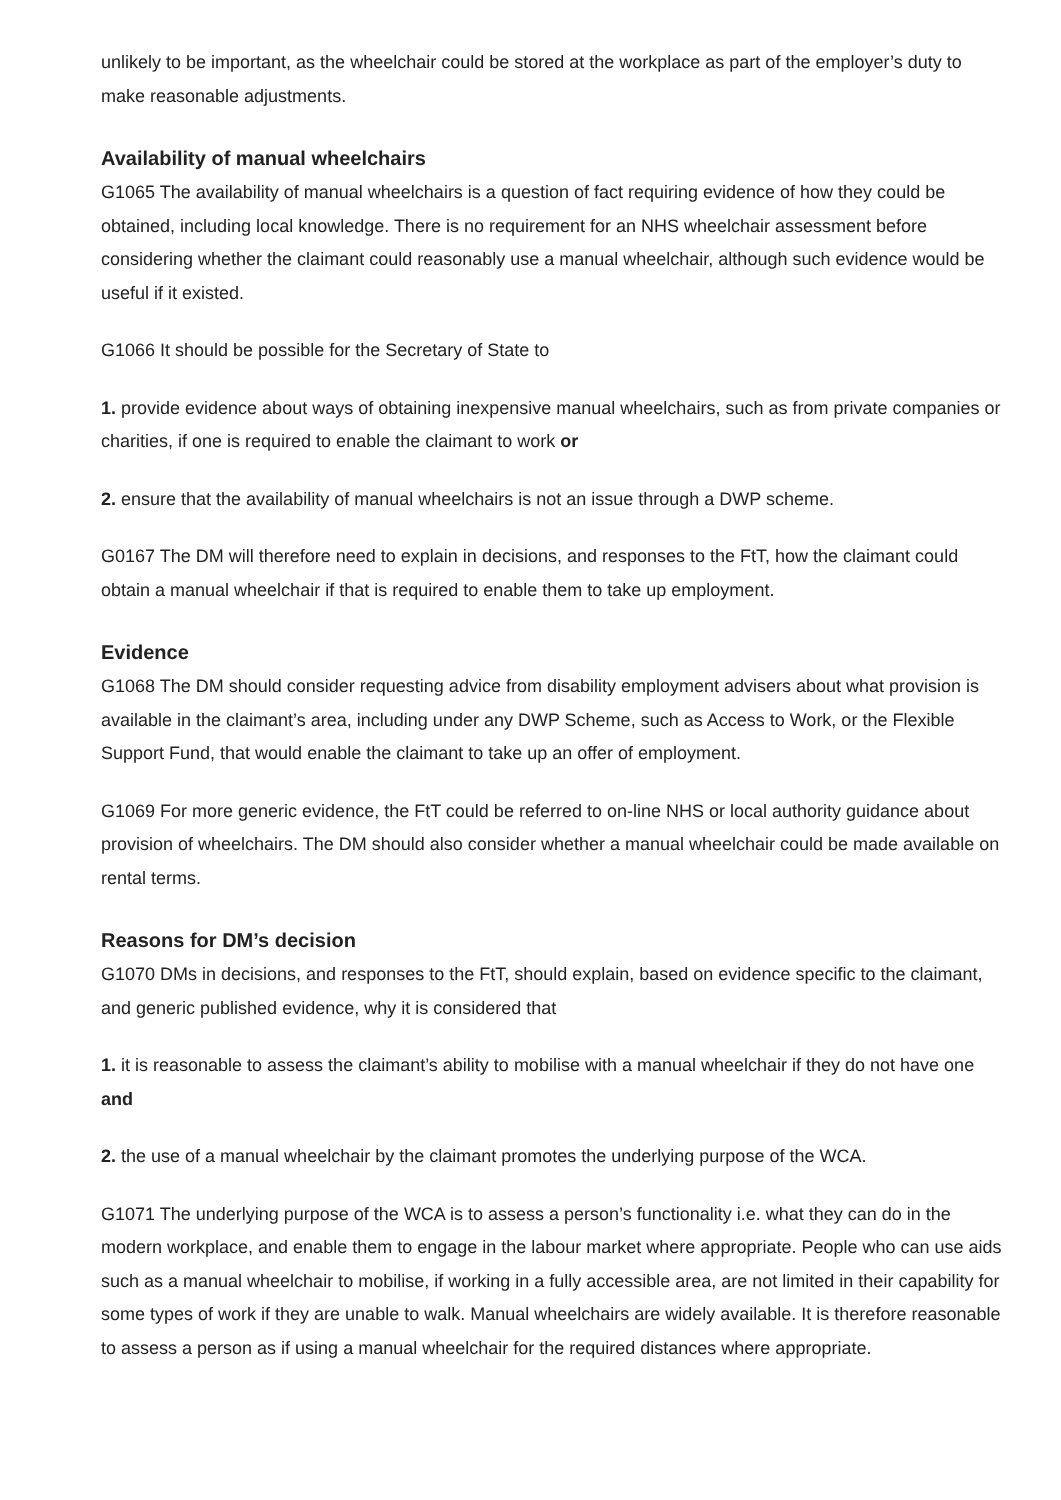unlikely to be important, as the wheelchair could be stored at the workplace as part of the employer’s duty to make reasonable adjustments.
Availability of manual wheelchairs
G1065 The availability of manual wheelchairs is a question of fact requiring evidence of how they could be obtained, including local knowledge. There is no requirement for an NHS wheelchair assessment before considering whether the claimant could reasonably use a manual wheelchair, although such evidence would be useful if it existed.
G1066 It should be possible for the Secretary of State to
1. provide evidence about ways of obtaining inexpensive manual wheelchairs, such as from private companies or charities, if one is required to enable the claimant to work or
2. ensure that the availability of manual wheelchairs is not an issue through a DWP scheme.
G0167 The DM will therefore need to explain in decisions, and responses to the FtT, how the claimant could obtain a manual wheelchair if that is required to enable them to take up employment.
Evidence
G1068 The DM should consider requesting advice from disability employment advisers about what provision is available in the claimant’s area, including under any DWP Scheme, such as Access to Work, or the Flexible Support Fund, that would enable the claimant to take up an offer of employment.
G1069 For more generic evidence, the FtT could be referred to on-line NHS or local authority guidance about provision of wheelchairs. The DM should also consider whether a manual wheelchair could be made available on rental terms.
Reasons for DM’s decision
G1070 DMs in decisions, and responses to the FtT, should explain, based on evidence specific to the claimant, and generic published evidence, why it is considered that
1. it is reasonable to assess the claimant’s ability to mobilise with a manual wheelchair if they do not have one and
2. the use of a manual wheelchair by the claimant promotes the underlying purpose of the WCA.
G1071 The underlying purpose of the WCA is to assess a person’s functionality i.e. what they can do in the modern workplace, and enable them to engage in the labour market where appropriate. People who can use aids such as a manual wheelchair to mobilise, if working in a fully accessible area, are not limited in their capability for some types of work if they are unable to walk. Manual wheelchairs are widely available. It is therefore reasonable to assess a person as if using a manual wheelchair for the required distances where appropriate.